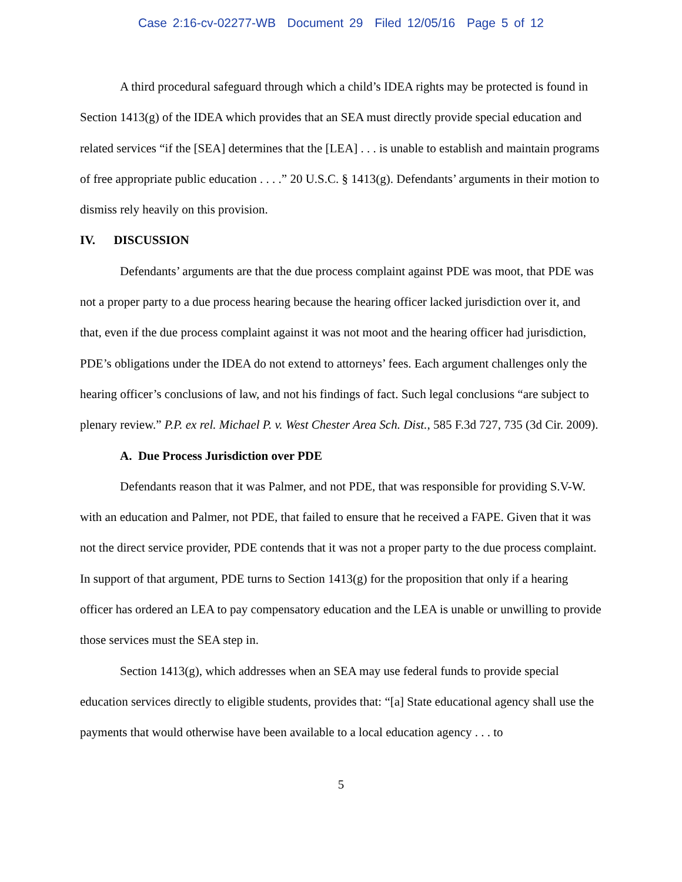Case 2:16-cv-02277-WB Document 29 Filed 12/05/16 Page 5 of 12
A third procedural safeguard through which a child’s IDEA rights may be protected is found in Section 1413(g) of the IDEA which provides that an SEA must directly provide special education and related services “if the [SEA] determines that the [LEA] . . . is unable to establish and maintain programs of free appropriate public education . . . .” 20 U.S.C. § 1413(g). Defendants’ arguments in their motion to dismiss rely heavily on this provision.
IV. DISCUSSION
Defendants’ arguments are that the due process complaint against PDE was moot, that PDE was not a proper party to a due process hearing because the hearing officer lacked jurisdiction over it, and that, even if the due process complaint against it was not moot and the hearing officer had jurisdiction, PDE’s obligations under the IDEA do not extend to attorneys’ fees. Each argument challenges only the hearing officer’s conclusions of law, and not his findings of fact. Such legal conclusions “are subject to plenary review.” P.P. ex rel. Michael P. v. West Chester Area Sch. Dist., 585 F.3d 727, 735 (3d Cir. 2009).
A. Due Process Jurisdiction over PDE
Defendants reason that it was Palmer, and not PDE, that was responsible for providing S.V-W. with an education and Palmer, not PDE, that failed to ensure that he received a FAPE. Given that it was not the direct service provider, PDE contends that it was not a proper party to the due process complaint. In support of that argument, PDE turns to Section 1413(g) for the proposition that only if a hearing officer has ordered an LEA to pay compensatory education and the LEA is unable or unwilling to provide those services must the SEA step in.
Section 1413(g), which addresses when an SEA may use federal funds to provide special education services directly to eligible students, provides that: “[a] State educational agency shall use the payments that would otherwise have been available to a local education agency . . . to
5